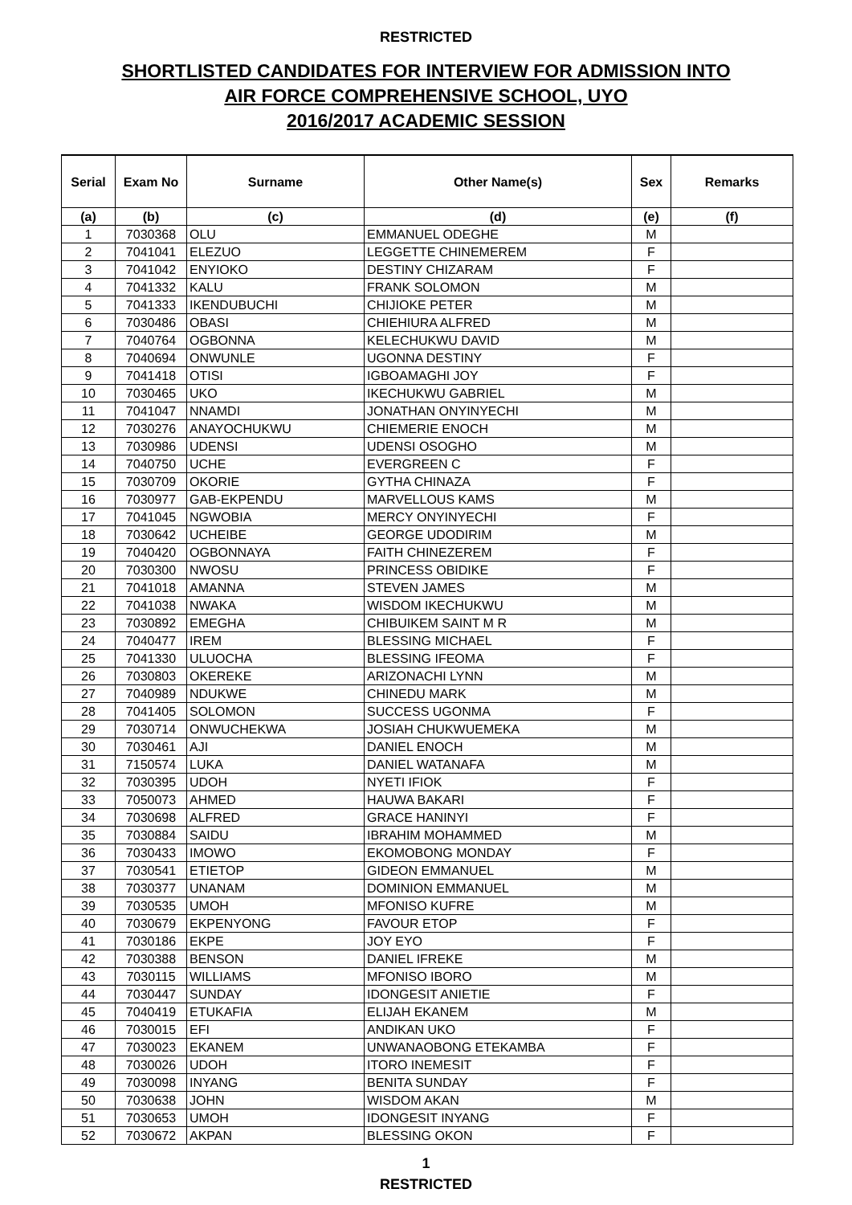RESTRICTED
SHORTLISTED CANDIDATES FOR INTERVIEW FOR ADMISSION INTO
AIR FORCE COMPREHENSIVE SCHOOL, UYO
2016/2017 ACADEMIC SESSION
| Serial | Exam No | Surname | Other Name(s) | Sex | Remarks |
| --- | --- | --- | --- | --- | --- |
| (a) | (b) | (c) | (d) | (e) | (f) |
| 1 | 7030368 | OLU | EMMANUEL ODEGHE | M | |
| 2 | 7041041 | ELEZUO | LEGGETTE CHINEMEREM | F | |
| 3 | 7041042 | ENYIOKO | DESTINY CHIZARAM | F | |
| 4 | 7041332 | KALU | FRANK SOLOMON | M | |
| 5 | 7041333 | IKENDUBUCHI | CHIJIOKE PETER | M | |
| 6 | 7030486 | OBASI | CHIEHIURA ALFRED | M | |
| 7 | 7040764 | OGBONNA | KELECHUKWU DAVID | M | |
| 8 | 7040694 | ONWUNLE | UGONNA DESTINY | F | |
| 9 | 7041418 | OTISI | IGBOAMAGHI JOY | F | |
| 10 | 7030465 | UKO | IKECHUKWU GABRIEL | M | |
| 11 | 7041047 | NNAMDI | JONATHAN ONYINYECHI | M | |
| 12 | 7030276 | ANAYOCHUKWU | CHIEMERIE ENOCH | M | |
| 13 | 7030986 | UDENSI | UDENSI OSOGHO | M | |
| 14 | 7040750 | UCHE | EVERGREEN C | F | |
| 15 | 7030709 | OKORIE | GYTHA CHINAZA | F | |
| 16 | 7030977 | GAB-EKPENDU | MARVELLOUS KAMS | M | |
| 17 | 7041045 | NGWOBIA | MERCY ONYINYECHI | F | |
| 18 | 7030642 | UCHEIBE | GEORGE UDODIRIM | M | |
| 19 | 7040420 | OGBONNAYA | FAITH CHINEZEREM | F | |
| 20 | 7030300 | NWOSU | PRINCESS OBIDIKE | F | |
| 21 | 7041018 | AMANNA | STEVEN JAMES | M | |
| 22 | 7041038 | NWAKA | WISDOM IKECHUKWU | M | |
| 23 | 7030892 | EMEGHA | CHIBUIKEM SAINT M R | M | |
| 24 | 7040477 | IREM | BLESSING MICHAEL | F | |
| 25 | 7041330 | ULUOCHA | BLESSING IFEOMA | F | |
| 26 | 7030803 | OKEREKE | ARIZONACHI LYNN | M | |
| 27 | 7040989 | NDUKWE | CHINEDU MARK | M | |
| 28 | 7041405 | SOLOMON | SUCCESS UGONMA | F | |
| 29 | 7030714 | ONWUCHEKWA | JOSIAH CHUKWUEMEKA | M | |
| 30 | 7030461 | AJI | DANIEL ENOCH | M | |
| 31 | 7150574 | LUKA | DANIEL WATANAFA | M | |
| 32 | 7030395 | UDOH | NYETI IFIOK | F | |
| 33 | 7050073 | AHMED | HAUWA BAKARI | F | |
| 34 | 7030698 | ALFRED | GRACE HANINYI | F | |
| 35 | 7030884 | SAIDU | IBRAHIM MOHAMMED | M | |
| 36 | 7030433 | IMOWO | EKOMOBONG MONDAY | F | |
| 37 | 7030541 | ETIETOP | GIDEON EMMANUEL | M | |
| 38 | 7030377 | UNANAM | DOMINION EMMANUEL | M | |
| 39 | 7030535 | UMOH | MFONISO KUFRE | M | |
| 40 | 7030679 | EKPENYONG | FAVOUR ETOP | F | |
| 41 | 7030186 | EKPE | JOY EYO | F | |
| 42 | 7030388 | BENSON | DANIEL IFREKE | M | |
| 43 | 7030115 | WILLIAMS | MFONISO IBORO | M | |
| 44 | 7030447 | SUNDAY | IDONGESIT ANIETIE | F | |
| 45 | 7040419 | ETUKAFIA | ELIJAH EKANEM | M | |
| 46 | 7030015 | EFI | ANDIKAN UKO | F | |
| 47 | 7030023 | EKANEM | UNWANAOBONG ETEKAMBA | F | |
| 48 | 7030026 | UDOH | ITORO INEMESIT | F | |
| 49 | 7030098 | INYANG | BENITA SUNDAY | F | |
| 50 | 7030638 | JOHN | WISDOM AKAN | M | |
| 51 | 7030653 | UMOH | IDONGESIT INYANG | F | |
| 52 | 7030672 | AKPAN | BLESSING OKON | F | |
1
RESTRICTED